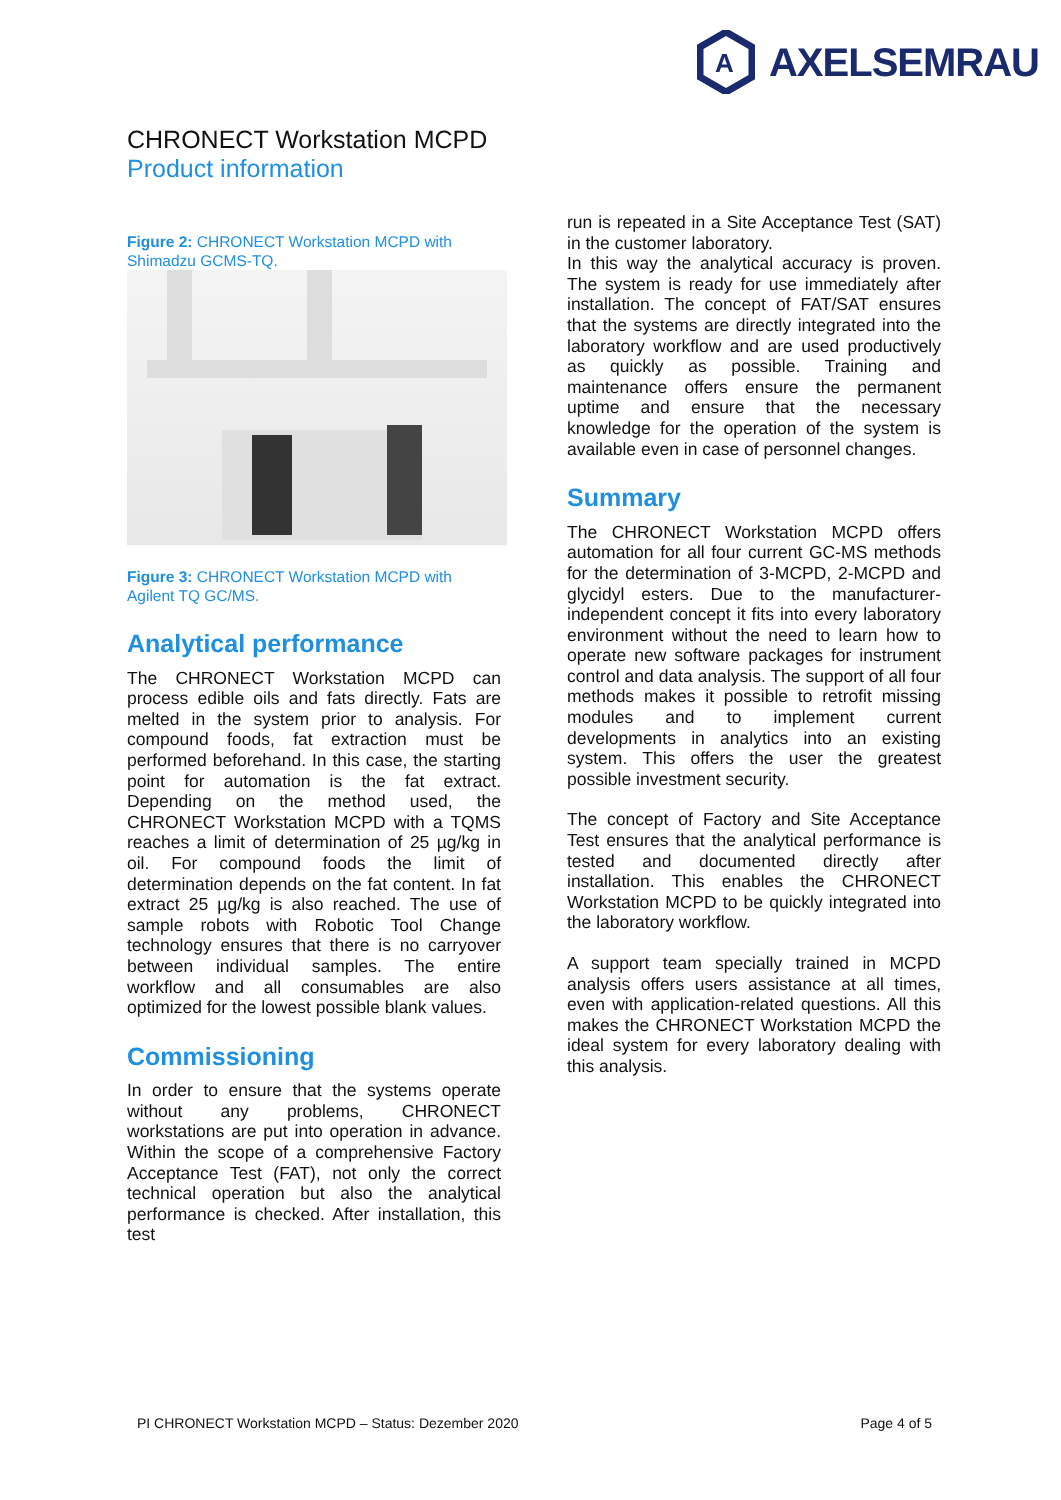A
AXELSEMRAU
CHRONECT Workstation MCPD
Product information
Figure 2: CHRONECT Workstation MCPD with Shimadzu GCMS-TQ.
Figure 3: CHRONECT Workstation MCPD with Agilent TQ GC/MS.
Analytical performance
The CHRONECT Workstation MCPD can process edible oils and fats directly. Fats are melted in the system prior to analysis. For compound foods, fat extraction must be performed beforehand. In this case, the starting point for automation is the fat extract. Depending on the method used, the CHRONECT Workstation MCPD with a TQMS reaches a limit of determination of 25 µg/kg in oil. For compound foods the limit of determination depends on the fat content. In fat extract 25 µg/kg is also reached. The use of sample robots with Robotic Tool Change technology ensures that there is no carryover between individual samples. The entire workflow and all consumables are also optimized for the lowest possible blank values.
Commissioning
In order to ensure that the systems operate without any problems, CHRONECT workstations are put into operation in advance. Within the scope of a comprehensive Factory Acceptance Test (FAT), not only the correct technical operation but also the analytical performance is checked. After installation, this test
run is repeated in a Site Acceptance Test (SAT) in the customer laboratory.
In this way the analytical accuracy is proven. The system is ready for use immediately after installation. The concept of FAT/SAT ensures that the systems are directly integrated into the laboratory workflow and are used productively as quickly as possible. Training and maintenance offers ensure the permanent uptime and ensure that the necessary knowledge for the operation of the system is available even in case of personnel changes.
Summary
The CHRONECT Workstation MCPD offers automation for all four current GC-MS methods for the determination of 3-MCPD, 2-MCPD and glycidyl esters. Due to the manufacturer-independent concept it fits into every laboratory environment without the need to learn how to operate new software packages for instrument control and data analysis. The support of all four methods makes it possible to retrofit missing modules and to implement current developments in analytics into an existing system. This offers the user the greatest possible investment security.
The concept of Factory and Site Acceptance Test ensures that the analytical performance is tested and documented directly after installation. This enables the CHRONECT Workstation MCPD to be quickly integrated into the laboratory workflow.
A support team specially trained in MCPD analysis offers users assistance at all times, even with application-related questions. All this makes the CHRONECT Workstation MCPD the ideal system for every laboratory dealing with this analysis.
PI CHRONECT Workstation MCPD – Status: Dezember 2020 Page 4 of 5